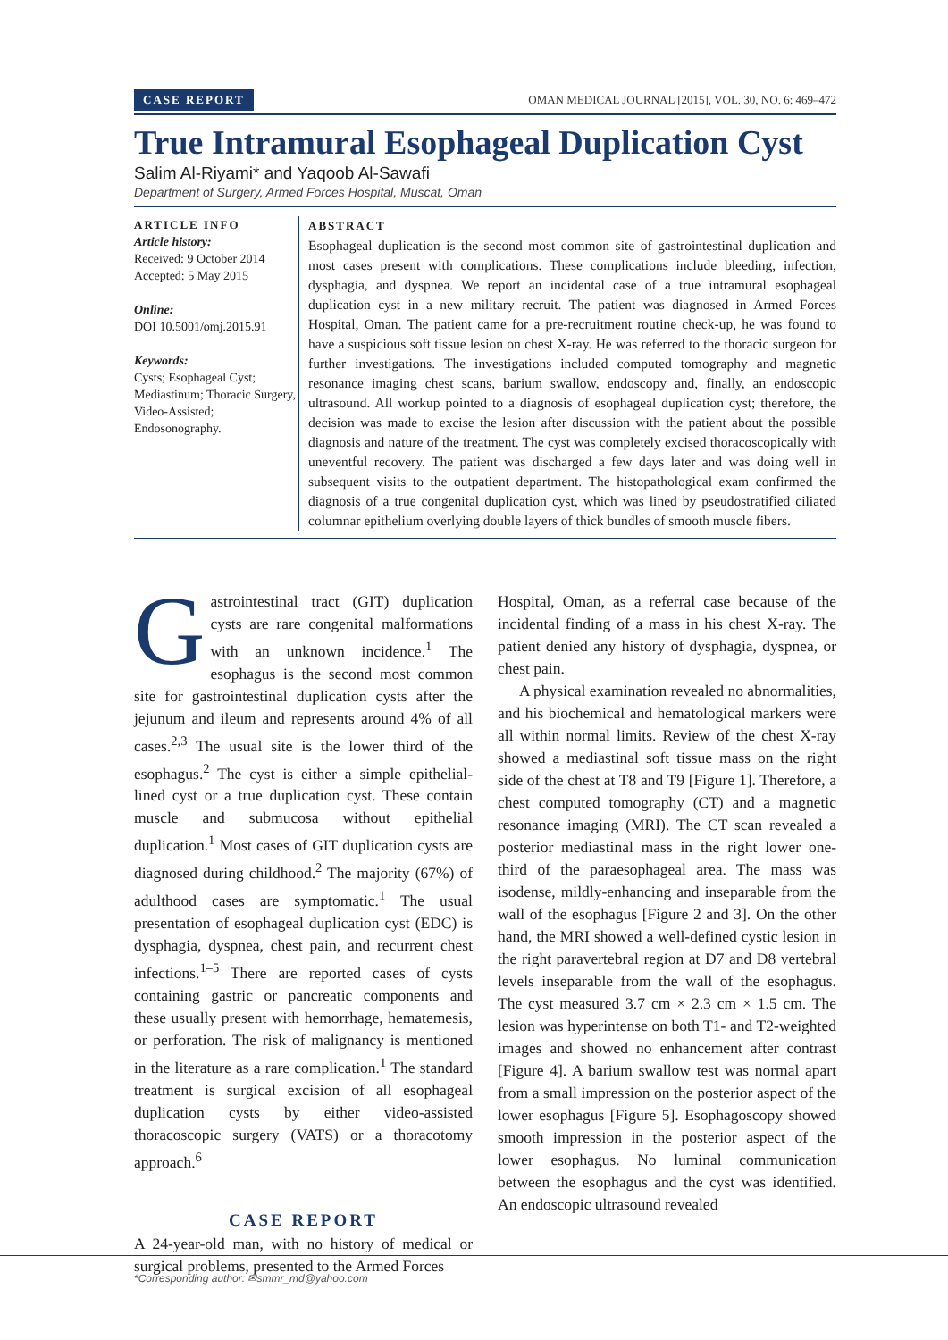CASE REPORT OMAN MEDICAL JOURNAL [2015], VOL. 30, NO. 6: 469–472
True Intramural Esophageal Duplication Cyst
Salim Al-Riyami* and Yaqoob Al-Sawafi
Department of Surgery, Armed Forces Hospital, Muscat, Oman
ARTICLE INFO
Article history:
Received: 9 October 2014
Accepted: 5 May 2015
Online:
DOI 10.5001/omj.2015.91
Keywords:
Cysts; Esophageal Cyst; Mediastinum; Thoracic Surgery, Video-Assisted; Endosonography.
ABSTRACT
Esophageal duplication is the second most common site of gastrointestinal duplication and most cases present with complications. These complications include bleeding, infection, dysphagia, and dyspnea. We report an incidental case of a true intramural esophageal duplication cyst in a new military recruit. The patient was diagnosed in Armed Forces Hospital, Oman. The patient came for a pre-recruitment routine check-up, he was found to have a suspicious soft tissue lesion on chest X-ray. He was referred to the thoracic surgeon for further investigations. The investigations included computed tomography and magnetic resonance imaging chest scans, barium swallow, endoscopy and, finally, an endoscopic ultrasound. All workup pointed to a diagnosis of esophageal duplication cyst; therefore, the decision was made to excise the lesion after discussion with the patient about the possible diagnosis and nature of the treatment. The cyst was completely excised thoracoscopically with uneventful recovery. The patient was discharged a few days later and was doing well in subsequent visits to the outpatient department. The histopathological exam confirmed the diagnosis of a true congenital duplication cyst, which was lined by pseudostratified ciliated columnar epithelium overlying double layers of thick bundles of smooth muscle fibers.
Gastrointestinal tract (GIT) duplication cysts are rare congenital malformations with an unknown incidence.<sup>1</sup> The esophagus is the second most common site for gastrointestinal duplication cysts after the jejunum and ileum and represents around 4% of all cases.<sup>2,3</sup> The usual site is the lower third of the esophagus.<sup>2</sup> The cyst is either a simple epithelial-lined cyst or a true duplication cyst. These contain muscle and submucosa without epithelial duplication.<sup>1</sup> Most cases of GIT duplication cysts are diagnosed during childhood.<sup>2</sup> The majority (67%) of adulthood cases are symptomatic.<sup>1</sup> The usual presentation of esophageal duplication cyst (EDC) is dysphagia, dyspnea, chest pain, and recurrent chest infections.<sup>1–5</sup> There are reported cases of cysts containing gastric or pancreatic components and these usually present with hemorrhage, hematemesis, or perforation. The risk of malignancy is mentioned in the literature as a rare complication.<sup>1</sup> The standard treatment is surgical excision of all esophageal duplication cysts by either video-assisted thoracoscopic surgery (VATS) or a thoracotomy approach.<sup>6</sup>
CASE REPORT
A 24-year-old man, with no history of medical or surgical problems, presented to the Armed Forces
Hospital, Oman, as a referral case because of the incidental finding of a mass in his chest X-ray. The patient denied any history of dysphagia, dyspnea, or chest pain.
A physical examination revealed no abnormalities, and his biochemical and hematological markers were all within normal limits. Review of the chest X-ray showed a mediastinal soft tissue mass on the right side of the chest at T8 and T9 [Figure 1]. Therefore, a chest computed tomography (CT) and a magnetic resonance imaging (MRI). The CT scan revealed a posterior mediastinal mass in the right lower one-third of the paraesophageal area. The mass was isodense, mildly-enhancing and inseparable from the wall of the esophagus [Figure 2 and 3]. On the other hand, the MRI showed a well-defined cystic lesion in the right paravertebral region at D7 and D8 vertebral levels inseparable from the wall of the esophagus. The cyst measured 3.7 cm × 2.3 cm × 1.5 cm. The lesion was hyperintense on both T1- and T2-weighted images and showed no enhancement after contrast [Figure 4]. A barium swallow test was normal apart from a small impression on the posterior aspect of the lower esophagus [Figure 5]. Esophagoscopy showed smooth impression in the posterior aspect of the lower esophagus. No luminal communication between the esophagus and the cyst was identified. An endoscopic ultrasound revealed
*Corresponding author: ✉smmr_md@yahoo.com